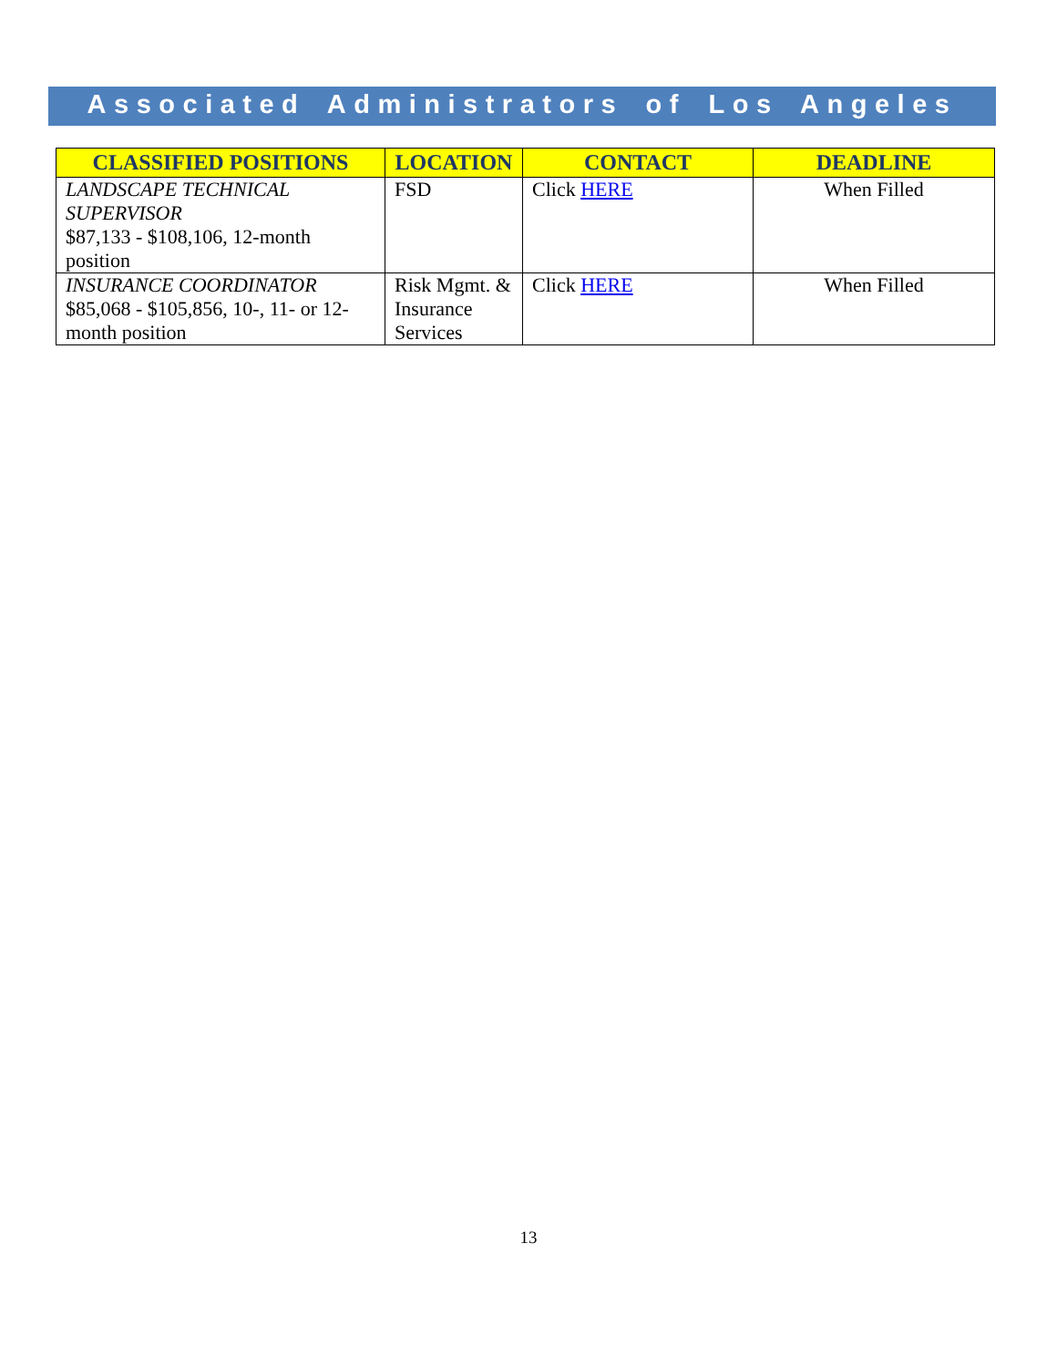Associated Administrators of Los Angeles
| CLASSIFIED POSITIONS | LOCATION | CONTACT | DEADLINE |
| --- | --- | --- | --- |
| LANDSCAPE TECHNICAL SUPERVISOR $87,133 - $108,106, 12-month position | FSD | Click HERE | When Filled |
| INSURANCE COORDINATOR $85,068 - $105,856, 10-, 11- or 12-month position | Risk Mgmt. & Insurance Services | Click HERE | When Filled |
13